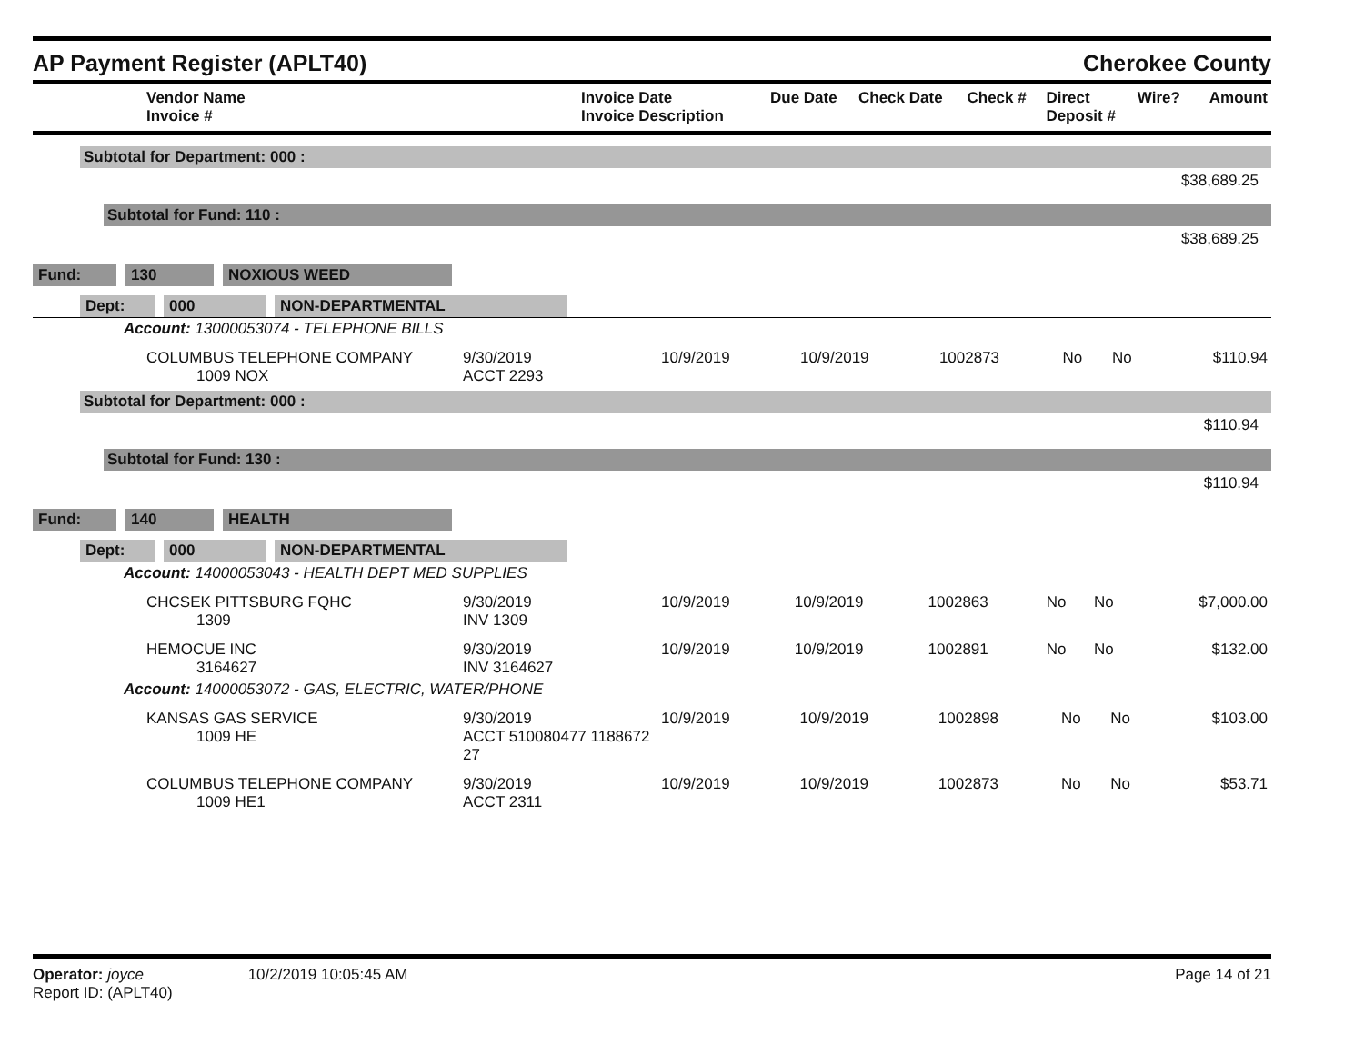AP Payment Register (APLT40)
Cherokee County
| Vendor Name Invoice # | Invoice Date Invoice Description | Due Date | Check Date | Check # | Direct Deposit # | Wire? | Amount |
| --- | --- | --- | --- | --- | --- | --- | --- |
Subtotal for Department: 000 :
$38,689.25
Subtotal for Fund: 110 :
$38,689.25
Fund: 130 NOXIOUS WEED
Dept: 000 NON-DEPARTMENTAL
Account: 13000053074 - TELEPHONE BILLS
| COLUMBUS TELEPHONE COMPANY 1009 NOX | 9/30/2019 ACCT 2293 | 10/9/2019 | 10/9/2019 | 1002873 | No | No | $110.94 |
Subtotal for Department: 000 :
$110.94
Subtotal for Fund: 130 :
$110.94
Fund: 140 HEALTH
Dept: 000 NON-DEPARTMENTAL
Account: 14000053043 - HEALTH DEPT MED SUPPLIES
| CHCSEK PITTSBURG FQHC 1309 | 9/30/2019 INV 1309 | 10/9/2019 | 10/9/2019 | 1002863 | No | No | $7,000.00 |
| HEMOCUE INC 3164627 | 9/30/2019 INV 3164627 | 10/9/2019 | 10/9/2019 | 1002891 | No | No | $132.00 |
Account: 14000053072 - GAS, ELECTRIC, WATER/PHONE
| KANSAS GAS SERVICE 1009 HE | 9/30/2019 ACCT 510080477 1188672 27 | 10/9/2019 | 10/9/2019 | 1002898 | No | No | $103.00 |
| COLUMBUS TELEPHONE COMPANY 1009 HE1 | 9/30/2019 ACCT 2311 | 10/9/2019 | 10/9/2019 | 1002873 | No | No | $53.71 |
Operator: joyce 10/2/2019 10:05:45 AM
Report ID: (APLT40)
Page 14 of 21